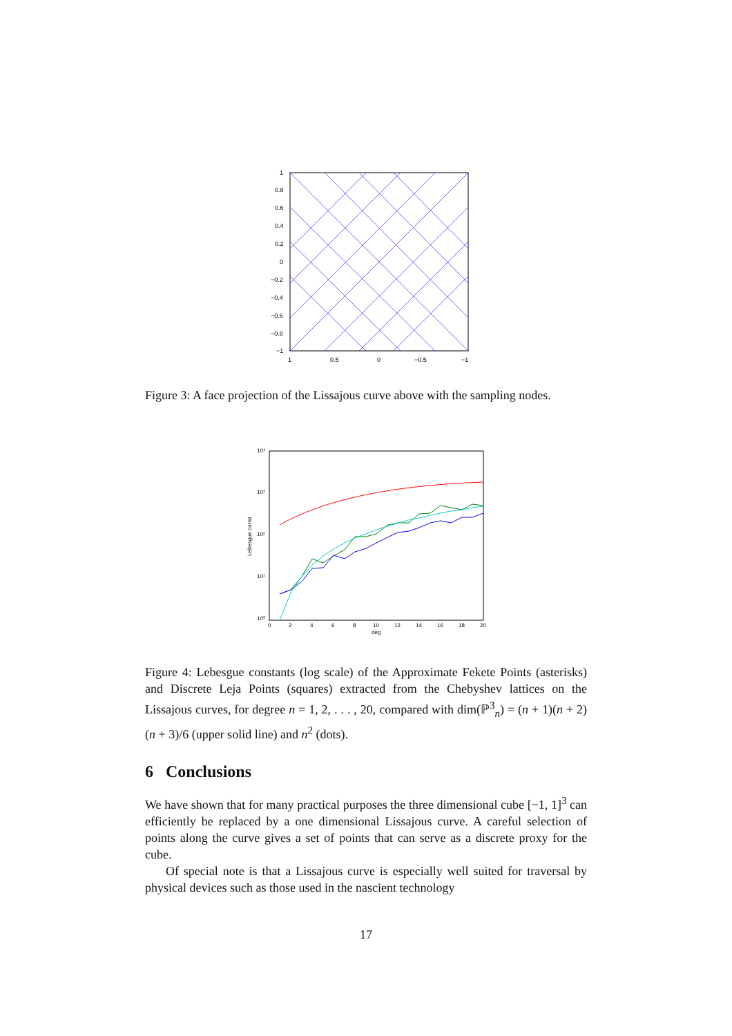1
0.8
0.6
0.4
0.2
0
−0.2
−0.4
−0.6
−0.8
−1
1
0.5
0
−0.5
−1
Figure 3: A face projection of the Lissajous curve above with the sampling nodes.
10⁴
10³
10²
10¹
10⁰
0
2
4
6
8
10
12
14
16
18
20
deg
Lebesgue const
Figure 4: Lebesgue constants (log scale) of the Approximate Fekete Points (asterisks) and Discrete Leja Points (squares) extracted from the Chebyshev lattices on the Lissajous curves, for degree n = 1, 2, . . . , 20, compared with dim(ℙ<sup>3</sup><sub>n</sub>) = (n + 1)(n + 2)(n + 3)/6 (upper solid line) and n<sup>2</sup> (dots).
6 Conclusions
We have shown that for many practical purposes the three dimensional cube [−1, 1]<sup>3</sup> can efficiently be replaced by a one dimensional Lissajous curve. A careful selection of points along the curve gives a set of points that can serve as a discrete proxy for the cube.
Of special note is that a Lissajous curve is especially well suited for traversal by physical devices such as those used in the nascient technology
17